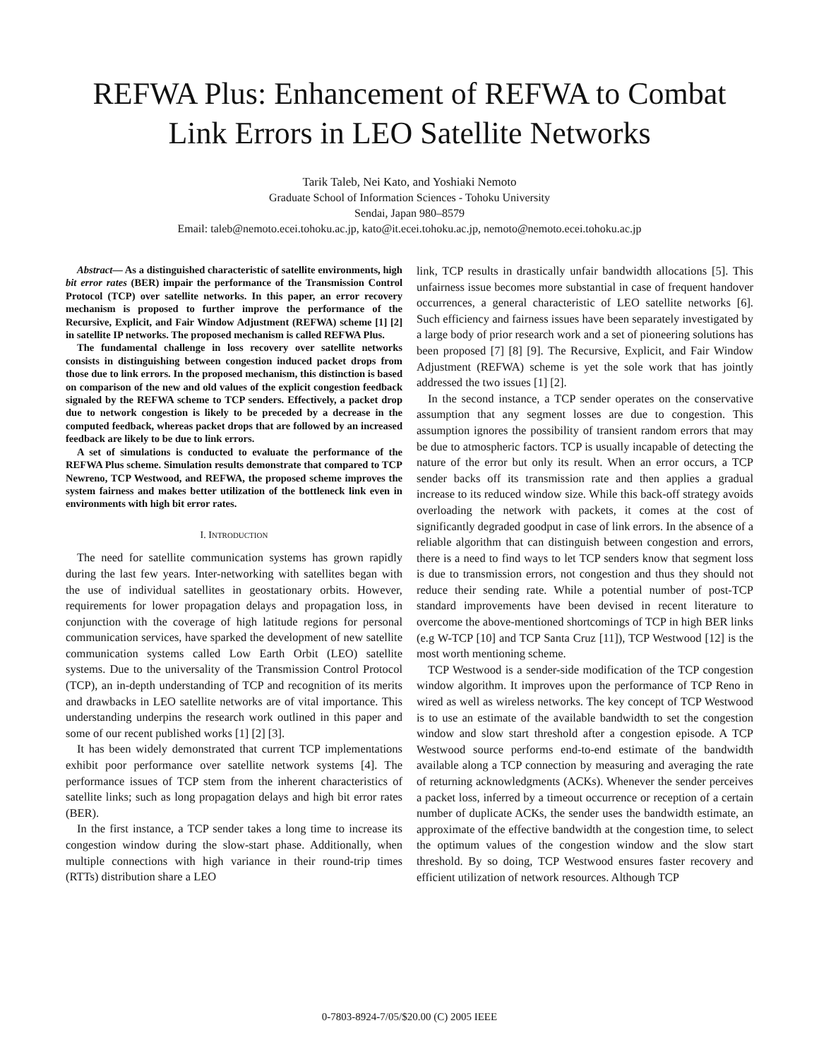REFWA Plus: Enhancement of REFWA to Combat Link Errors in LEO Satellite Networks
Tarik Taleb, Nei Kato, and Yoshiaki Nemoto
Graduate School of Information Sciences - Tohoku University
Sendai, Japan 980–8579
Email: taleb@nemoto.ecei.tohoku.ac.jp, kato@it.ecei.tohoku.ac.jp, nemoto@nemoto.ecei.tohoku.ac.jp
Abstract— As a distinguished characteristic of satellite environments, high bit error rates (BER) impair the performance of the Transmission Control Protocol (TCP) over satellite networks. In this paper, an error recovery mechanism is proposed to further improve the performance of the Recursive, Explicit, and Fair Window Adjustment (REFWA) scheme [1] [2] in satellite IP networks. The proposed mechanism is called REFWA Plus.
The fundamental challenge in loss recovery over satellite networks consists in distinguishing between congestion induced packet drops from those due to link errors. In the proposed mechanism, this distinction is based on comparison of the new and old values of the explicit congestion feedback signaled by the REFWA scheme to TCP senders. Effectively, a packet drop due to network congestion is likely to be preceded by a decrease in the computed feedback, whereas packet drops that are followed by an increased feedback are likely to be due to link errors.
A set of simulations is conducted to evaluate the performance of the REFWA Plus scheme. Simulation results demonstrate that compared to TCP Newreno, TCP Westwood, and REFWA, the proposed scheme improves the system fairness and makes better utilization of the bottleneck link even in environments with high bit error rates.
I. INTRODUCTION
The need for satellite communication systems has grown rapidly during the last few years. Inter-networking with satellites began with the use of individual satellites in geostationary orbits. However, requirements for lower propagation delays and propagation loss, in conjunction with the coverage of high latitude regions for personal communication services, have sparked the development of new satellite communication systems called Low Earth Orbit (LEO) satellite systems. Due to the universality of the Transmission Control Protocol (TCP), an in-depth understanding of TCP and recognition of its merits and drawbacks in LEO satellite networks are of vital importance. This understanding underpins the research work outlined in this paper and some of our recent published works [1] [2] [3].
It has been widely demonstrated that current TCP implementations exhibit poor performance over satellite network systems [4]. The performance issues of TCP stem from the inherent characteristics of satellite links; such as long propagation delays and high bit error rates (BER).
In the first instance, a TCP sender takes a long time to increase its congestion window during the slow-start phase. Additionally, when multiple connections with high variance in their round-trip times (RTTs) distribution share a LEO
link, TCP results in drastically unfair bandwidth allocations [5]. This unfairness issue becomes more substantial in case of frequent handover occurrences, a general characteristic of LEO satellite networks [6]. Such efficiency and fairness issues have been separately investigated by a large body of prior research work and a set of pioneering solutions has been proposed [7] [8] [9]. The Recursive, Explicit, and Fair Window Adjustment (REFWA) scheme is yet the sole work that has jointly addressed the two issues [1] [2].
In the second instance, a TCP sender operates on the conservative assumption that any segment losses are due to congestion. This assumption ignores the possibility of transient random errors that may be due to atmospheric factors. TCP is usually incapable of detecting the nature of the error but only its result. When an error occurs, a TCP sender backs off its transmission rate and then applies a gradual increase to its reduced window size. While this back-off strategy avoids overloading the network with packets, it comes at the cost of significantly degraded goodput in case of link errors. In the absence of a reliable algorithm that can distinguish between congestion and errors, there is a need to find ways to let TCP senders know that segment loss is due to transmission errors, not congestion and thus they should not reduce their sending rate. While a potential number of post-TCP standard improvements have been devised in recent literature to overcome the above-mentioned shortcomings of TCP in high BER links (e.g W-TCP [10] and TCP Santa Cruz [11]), TCP Westwood [12] is the most worth mentioning scheme.
TCP Westwood is a sender-side modification of the TCP congestion window algorithm. It improves upon the performance of TCP Reno in wired as well as wireless networks. The key concept of TCP Westwood is to use an estimate of the available bandwidth to set the congestion window and slow start threshold after a congestion episode. A TCP Westwood source performs end-to-end estimate of the bandwidth available along a TCP connection by measuring and averaging the rate of returning acknowledgments (ACKs). Whenever the sender perceives a packet loss, inferred by a timeout occurrence or reception of a certain number of duplicate ACKs, the sender uses the bandwidth estimate, an approximate of the effective bandwidth at the congestion time, to select the optimum values of the congestion window and the slow start threshold. By so doing, TCP Westwood ensures faster recovery and efficient utilization of network resources. Although TCP
0-7803-8924-7/05/$20.00 (C) 2005 IEEE